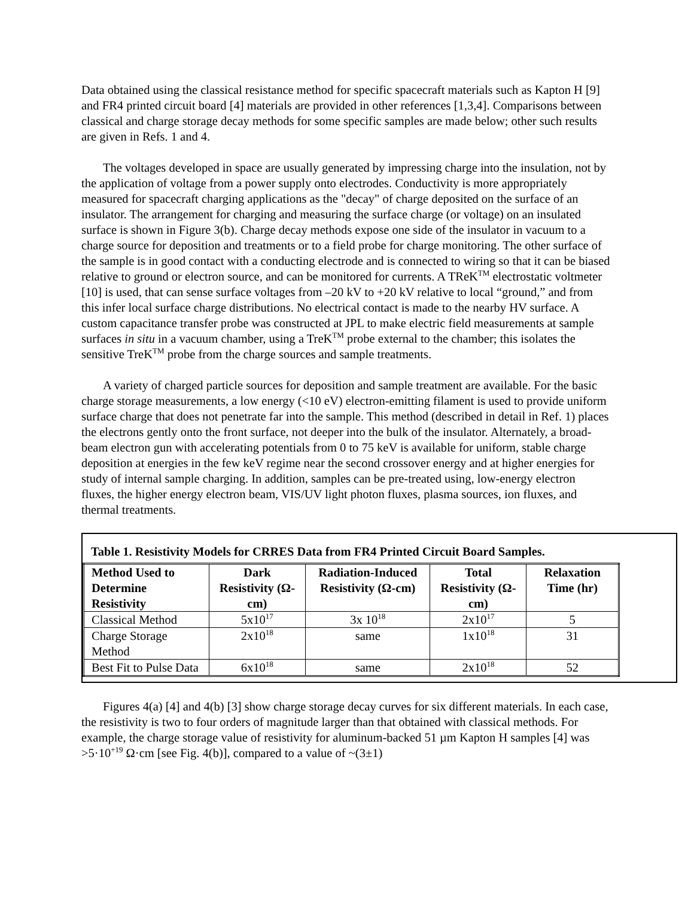Data obtained using the classical resistance method for specific spacecraft materials such as Kapton H [9] and FR4 printed circuit board [4] materials are provided in other references [1,3,4]. Comparisons between classical and charge storage decay methods for some specific samples are made below; other such results are given in Refs. 1 and 4.
The voltages developed in space are usually generated by impressing charge into the insulation, not by the application of voltage from a power supply onto electrodes. Conductivity is more appropriately measured for spacecraft charging applications as the "decay" of charge deposited on the surface of an insulator. The arrangement for charging and measuring the surface charge (or voltage) on an insulated surface is shown in Figure 3(b). Charge decay methods expose one side of the insulator in vacuum to a charge source for deposition and treatments or to a field probe for charge monitoring. The other surface of the sample is in good contact with a conducting electrode and is connected to wiring so that it can be biased relative to ground or electron source, and can be monitored for currents. A TReK<sup>TM</sup> electrostatic voltmeter [10] is used, that can sense surface voltages from –20 kV to +20 kV relative to local “ground,” and from this infer local surface charge distributions. No electrical contact is made to the nearby HV surface. A custom capacitance transfer probe was constructed at JPL to make electric field measurements at sample surfaces in situ in a vacuum chamber, using a TreK<sup>TM</sup> probe external to the chamber; this isolates the sensitive TreK<sup>TM</sup> probe from the charge sources and sample treatments.
A variety of charged particle sources for deposition and sample treatment are available. For the basic charge storage measurements, a low energy (<10 eV) electron-emitting filament is used to provide uniform surface charge that does not penetrate far into the sample. This method (described in detail in Ref. 1) places the electrons gently onto the front surface, not deeper into the bulk of the insulator. Alternately, a broad-beam electron gun with accelerating potentials from 0 to 75 keV is available for uniform, stable charge deposition at energies in the few keV regime near the second crossover energy and at higher energies for study of internal sample charging. In addition, samples can be pre-treated using, low-energy electron fluxes, the higher energy electron beam, VIS/UV light photon fluxes, plasma sources, ion fluxes, and thermal treatments.
Table 1. Resistivity Models for CRRES Data from FR4 Printed Circuit Board Samples.
| Method Used to Determine Resistivity | Dark Resistivity (Ω-cm) | Radiation-Induced Resistivity (Ω-cm) | Total Resistivity (Ω-cm) | Relaxation Time (hr) |
| --- | --- | --- | --- | --- |
| Classical Method | 5x10<sup>17</sup> | 3x 10<sup>18</sup> | 2x10<sup>17</sup> | 5 |
| Charge Storage Method | 2x10<sup>18</sup> | same | 1x10<sup>18</sup> | 31 |
| Best Fit to Pulse Data | 6x10<sup>18</sup> | same | 2x10<sup>18</sup> | 52 |
Figures 4(a) [4] and 4(b) [3] show charge storage decay curves for six different materials. In each case, the resistivity is two to four orders of magnitude larger than that obtained with classical methods. For example, the charge storage value of resistivity for aluminum-backed 51 µm Kapton H samples [4] was >5·10<sup>+19</sup> Ω·cm [see Fig. 4(b)], compared to a value of ~(3±1)